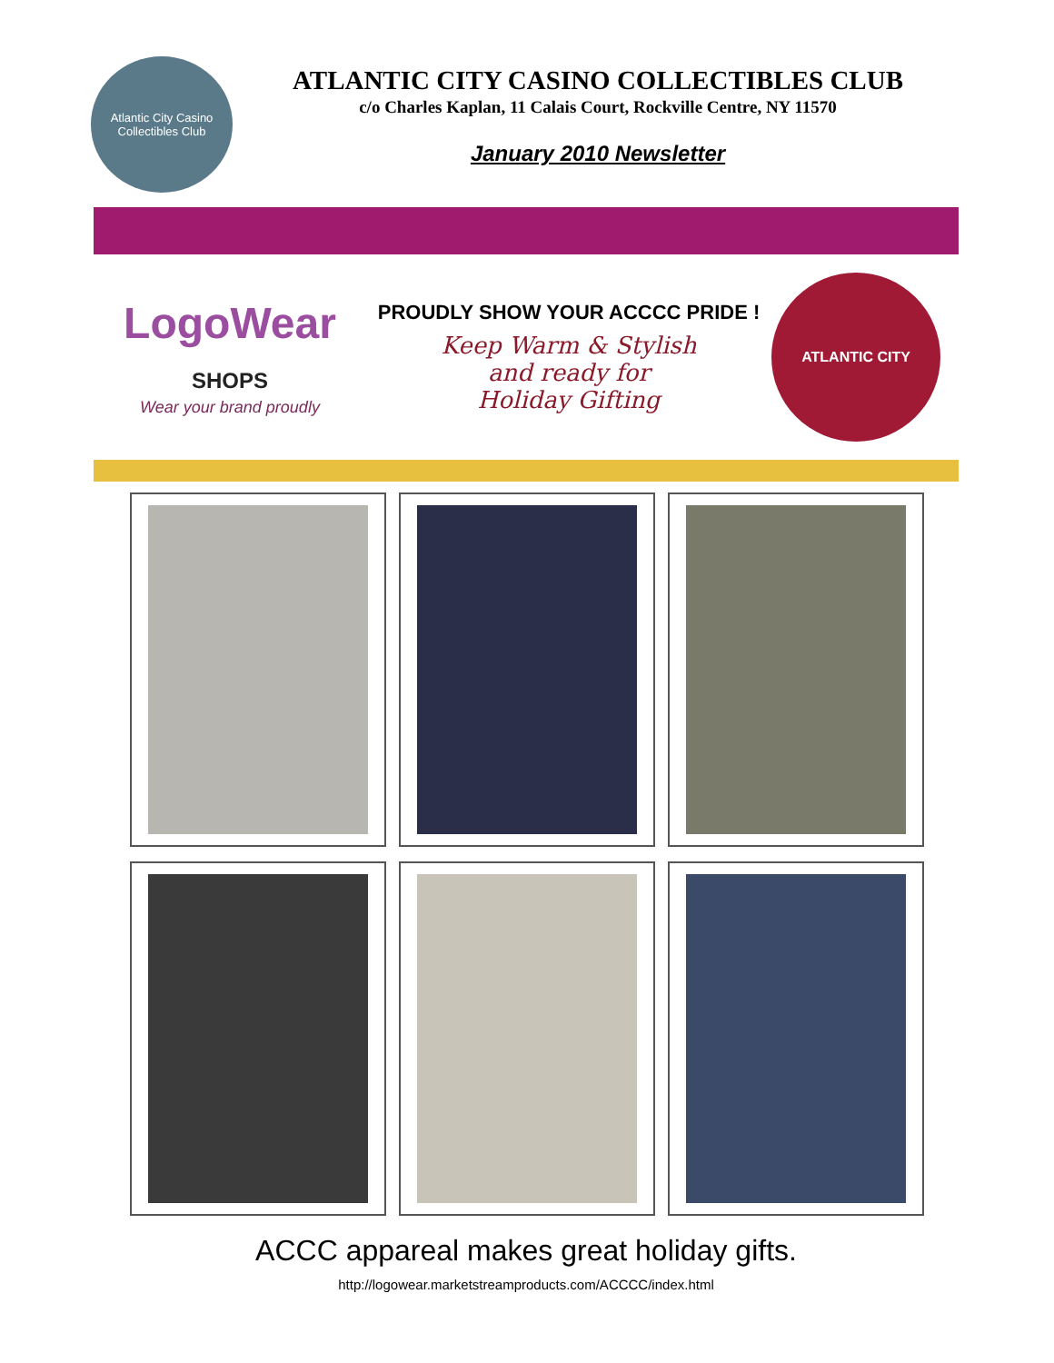Atlantic City Casino Collectibles Club
ATLANTIC CITY CASINO COLLECTIBLES CLUB
c/o Charles Kaplan, 11 Calais Court, Rockville Centre, NY 11570
January 2010 Newsletter
LogoWear
SHOPS
Wear your brand proudly
PROUDLY SHOW YOUR ACCCC PRIDE !
Keep Warm & Stylish
and ready for
Holiday Gifting
ATLANTIC CITY
ACCC appareal makes great holiday gifts.
http://logowear.marketstreamproducts.com/ACCCC/index.html